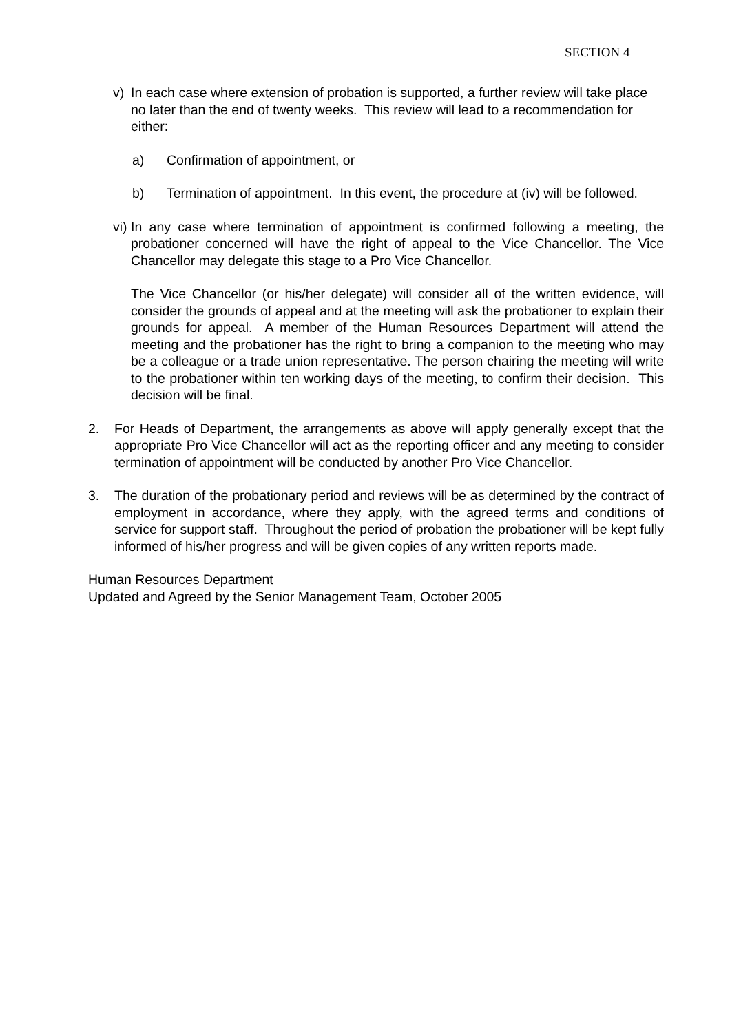SECTION 4
v) In each case where extension of probation is supported, a further review will take place no later than the end of twenty weeks. This review will lead to a recommendation for either:
a) Confirmation of appointment, or
b) Termination of appointment. In this event, the procedure at (iv) will be followed.
vi)
In any case where termination of appointment is confirmed following a meeting, the probationer concerned will have the right of appeal to the Vice Chancellor. The Vice Chancellor may delegate this stage to a Pro Vice Chancellor.
The Vice Chancellor (or his/her delegate) will consider all of the written evidence, will consider the grounds of appeal and at the meeting will ask the probationer to explain their grounds for appeal. A member of the Human Resources Department will attend the meeting and the probationer has the right to bring a companion to the meeting who may be a colleague or a trade union representative. The person chairing the meeting will write to the probationer within ten working days of the meeting, to confirm their decision. This decision will be final.
2. For Heads of Department, the arrangements as above will apply generally except that the appropriate Pro Vice Chancellor will act as the reporting officer and any meeting to consider termination of appointment will be conducted by another Pro Vice Chancellor.
3. The duration of the probationary period and reviews will be as determined by the contract of employment in accordance, where they apply, with the agreed terms and conditions of service for support staff. Throughout the period of probation the probationer will be kept fully informed of his/her progress and will be given copies of any written reports made.
Human Resources Department
Updated and Agreed by the Senior Management Team, October 2005